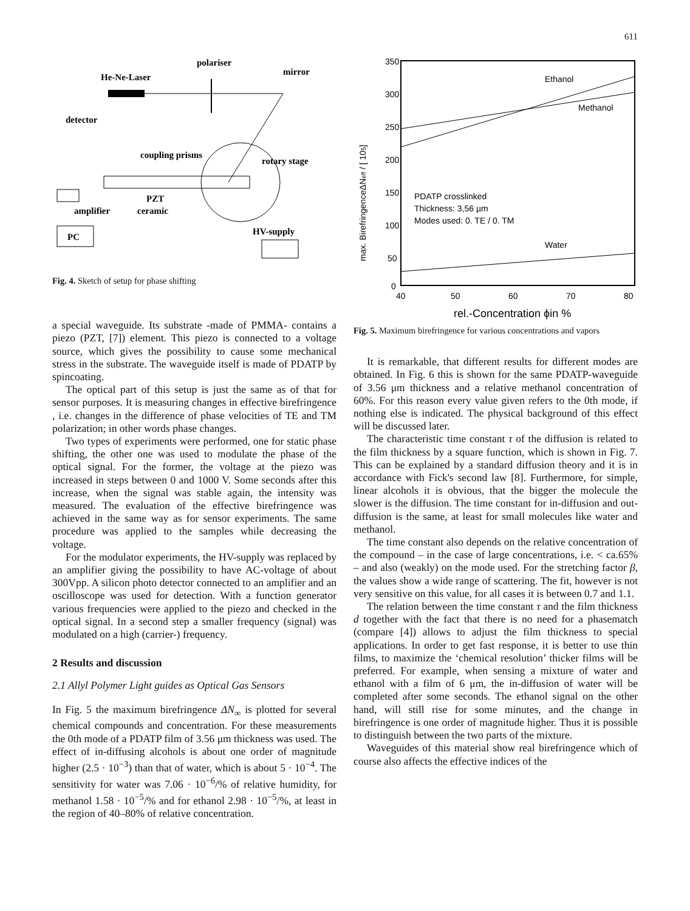611
polariser
He-Ne-Laser
mirror
detector
coupling prisms
rotary stage
PZT
ceramic
amplifier
PC
HV-supply
Fig. 4. Sketch of setup for phase shifting
a special waveguide. Its substrate -made of PMMA- contains a piezo (PZT, [7]) element. This piezo is connected to a voltage source, which gives the possibility to cause some mechanical stress in the substrate. The waveguide itself is made of PDATP by spincoating.
The optical part of this setup is just the same as of that for sensor purposes. It is measuring changes in effective birefringence , i.e. changes in the difference of phase velocities of TE and TM polarization; in other words phase changes.
Two types of experiments were performed, one for static phase shifting, the other one was used to modulate the phase of the optical signal. For the former, the voltage at the piezo was increased in steps between 0 and 1000 V. Some seconds after this increase, when the signal was stable again, the intensity was measured. The evaluation of the effective birefringence was achieved in the same way as for sensor experiments. The same procedure was applied to the samples while decreasing the voltage.
For the modulator experiments, the HV-supply was replaced by an amplifier giving the possibility to have AC-voltage of about 300Vpp. A silicon photo detector connected to an amplifier and an oscilloscope was used for detection. With a function generator various frequencies were applied to the piezo and checked in the optical signal. In a second step a smaller frequency (signal) was modulated on a high (carrier-) frequency.
2 Results and discussion
2.1 Allyl Polymer Light guides as Optical Gas Sensors
In Fig. 5 the maximum birefringence ΔN<sub>∞</sub> is plotted for several chemical compounds and concentration. For these measurements the 0th mode of a PDATP film of 3.56 μm thickness was used. The effect of in-diffusing alcohols is about one order of magnitude higher (2.5 · 10<sup>−3</sup>) than that of water, which is about 5 · 10<sup>−4</sup>. The sensitivity for water was 7.06 · 10<sup>−6</sup>/% of relative humidity, for methanol 1.58 · 10<sup>−5</sup>/% and for ethanol 2.98 · 10<sup>−5</sup>/%, at least in the region of 40–80% of relative concentration.
350
300
250
200
150
100
50
0
40
50
60
70
80
max. BirefringenceΔNeff / [ 105]
Ethanol
Methanol
PDATP crosslinked
Thickness: 3,56 µm
Modes used: 0. TE / 0. TM
Water
rel.-Concentration ϕin %
Fig. 5. Maximum birefringence for various concentrations and vapors
It is remarkable, that different results for different modes are obtained. In Fig. 6 this is shown for the same PDATP-waveguide of 3.56 μm thickness and a relative methanol concentration of 60%. For this reason every value given refers to the 0th mode, if nothing else is indicated. The physical background of this effect will be discussed later.
The characteristic time constant τ of the diffusion is related to the film thickness by a square function, which is shown in Fig. 7. This can be explained by a standard diffusion theory and it is in accordance with Fick's second law [8]. Furthermore, for simple, linear alcohols it is obvious, that the bigger the molecule the slower is the diffusion. The time constant for in-diffusion and out-diffusion is the same, at least for small molecules like water and methanol.
The time constant also depends on the relative concentration of the compound – in the case of large concentrations, i.e. < ca.65% – and also (weakly) on the mode used. For the stretching factor β, the values show a wide range of scattering. The fit, however is not very sensitive on this value, for all cases it is between 0.7 and 1.1.
The relation between the time constant τ and the film thickness d together with the fact that there is no need for a phasematch (compare [4]) allows to adjust the film thickness to special applications. In order to get fast response, it is better to use thin films, to maximize the ‘chemical resolution’ thicker films will be preferred. For example, when sensing a mixture of water and ethanol with a film of 6 μm, the in-diffusion of water will be completed after some seconds. The ethanol signal on the other hand, will still rise for some minutes, and the change in birefringence is one order of magnitude higher. Thus it is possible to distinguish between the two parts of the mixture.
Waveguides of this material show real birefringence which of course also affects the effective indices of the